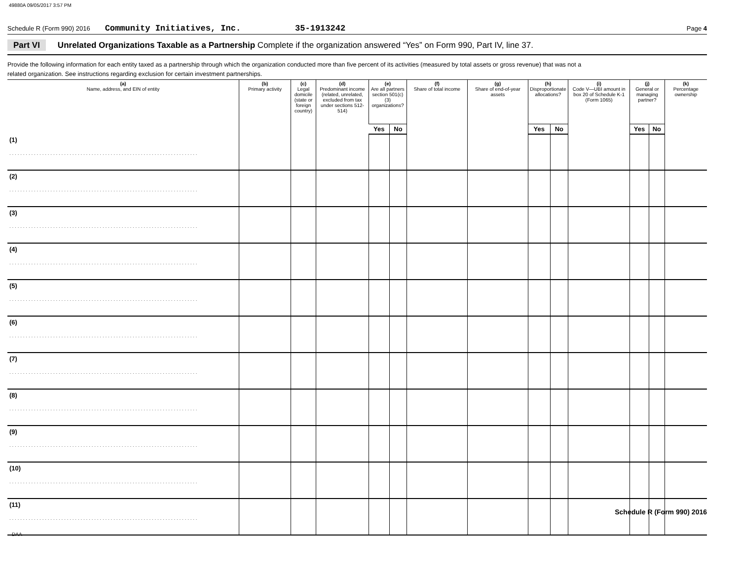49880A 09/05/2017 3:57 PM
Schedule R (Form 990) 2016 Community Initiatives, Inc. 35-1913242 Page 4
Part VI Unrelated Organizations Taxable as a Partnership Complete if the organization answered “Yes” on Form 990, Part IV, line 37.
Provide the following information for each entity taxed as a partnership through which the organization conducted more than five percent of its activities (measured by total assets or gross revenue) that was not a related organization. See instructions regarding exclusion for certain investment partnerships.
| (a) Name, address, and EIN of entity | (b) Primary activity | (c) Legal domicile (state or foreign country) | (d) Predominant income (related, unrelated, excluded from tax under sections 512-514) | (e) Are all partners section 501(c)(3) organizations? | | (f) Share of total income | (g) Share of end-of-year assets | (h) Disproportionate allocations? | | (i) Code V—UBI amount in box 20 of Schedule K-1 (Form 1065) | (j) General or managing partner? | | (k) Percentage ownership |
| --- | --- | --- | --- | --- | --- | --- | --- | --- | --- | --- | --- | --- | --- |
| | | | | Yes | No | | | Yes | No | | Yes | No | |
| (1) . . . . . . . . . . . . . . . . . . . . . . . . . . . . . . . . . . . . . . . . . . . . . . . . . . . . . . . . . . . . . . . . . . . . . | | | | | | | | | | | | | |
| (2) . . . . . . . . . . . . . . . . . . . . . . . . . . . . . . . . . . . . . . . . . . . . . . . . . . . . . . . . . . . . . . . . . . . . . | | | | | | | | | | | | | |
| (3) . . . . . . . . . . . . . . . . . . . . . . . . . . . . . . . . . . . . . . . . . . . . . . . . . . . . . . . . . . . . . . . . . . . . . | | | | | | | | | | | | | |
| (4) . . . . . . . . . . . . . . . . . . . . . . . . . . . . . . . . . . . . . . . . . . . . . . . . . . . . . . . . . . . . . . . . . . . . . | | | | | | | | | | | | | |
| (5) . . . . . . . . . . . . . . . . . . . . . . . . . . . . . . . . . . . . . . . . . . . . . . . . . . . . . . . . . . . . . . . . . . . . . | | | | | | | | | | | | | |
| (6) . . . . . . . . . . . . . . . . . . . . . . . . . . . . . . . . . . . . . . . . . . . . . . . . . . . . . . . . . . . . . . . . . . . . . | | | | | | | | | | | | | |
| (7) . . . . . . . . . . . . . . . . . . . . . . . . . . . . . . . . . . . . . . . . . . . . . . . . . . . . . . . . . . . . . . . . . . . . . | | | | | | | | | | | | | |
| (8) . . . . . . . . . . . . . . . . . . . . . . . . . . . . . . . . . . . . . . . . . . . . . . . . . . . . . . . . . . . . . . . . . . . . . | | | | | | | | | | | | | |
| (9) . . . . . . . . . . . . . . . . . . . . . . . . . . . . . . . . . . . . . . . . . . . . . . . . . . . . . . . . . . . . . . . . . . . . . | | | | | | | | | | | | | |
| (10) . . . . . . . . . . . . . . . . . . . . . . . . . . . . . . . . . . . . . . . . . . . . . . . . . . . . . . . . . . . . . . . . . . . . . | | | | | | | | | | | | | |
| (11) . . . . . . . . . . . . . . . . . . . . . . . . . . . . . . . . . . . . . . . . . . . . . . . . . . . . . . . . . . . . . . . . . . . . . | | | | | | | | | | | | | |
Schedule R (Form 990) 2016
DAA